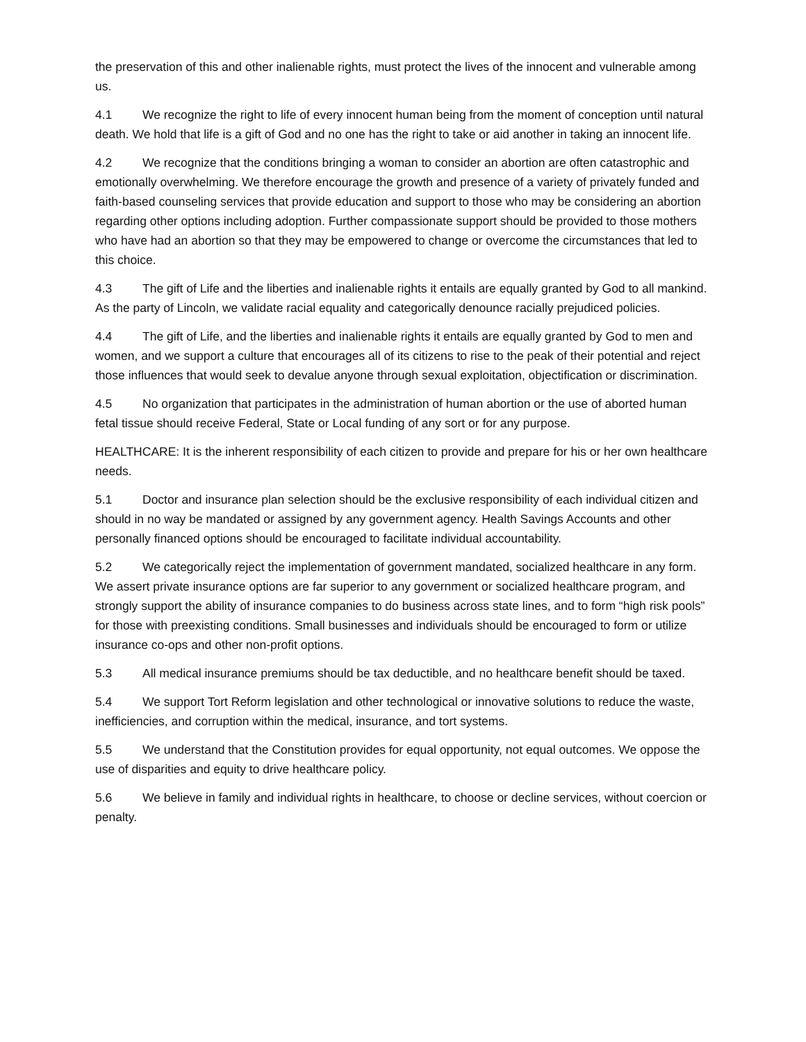the preservation of this and other inalienable rights, must protect the lives of the innocent and vulnerable among us.
4.1 We recognize the right to life of every innocent human being from the moment of conception until natural death. We hold that life is a gift of God and no one has the right to take or aid another in taking an innocent life.
4.2 We recognize that the conditions bringing a woman to consider an abortion are often catastrophic and emotionally overwhelming. We therefore encourage the growth and presence of a variety of privately funded and faith-based counseling services that provide education and support to those who may be considering an abortion regarding other options including adoption. Further compassionate support should be provided to those mothers who have had an abortion so that they may be empowered to change or overcome the circumstances that led to this choice.
4.3 The gift of Life and the liberties and inalienable rights it entails are equally granted by God to all mankind. As the party of Lincoln, we validate racial equality and categorically denounce racially prejudiced policies.
4.4 The gift of Life, and the liberties and inalienable rights it entails are equally granted by God to men and women, and we support a culture that encourages all of its citizens to rise to the peak of their potential and reject those influences that would seek to devalue anyone through sexual exploitation, objectification or discrimination.
4.5 No organization that participates in the administration of human abortion or the use of aborted human fetal tissue should receive Federal, State or Local funding of any sort or for any purpose.
HEALTHCARE: It is the inherent responsibility of each citizen to provide and prepare for his or her own healthcare needs.
5.1 Doctor and insurance plan selection should be the exclusive responsibility of each individual citizen and should in no way be mandated or assigned by any government agency. Health Savings Accounts and other personally financed options should be encouraged to facilitate individual accountability.
5.2 We categorically reject the implementation of government mandated, socialized healthcare in any form. We assert private insurance options are far superior to any government or socialized healthcare program, and strongly support the ability of insurance companies to do business across state lines, and to form “high risk pools” for those with preexisting conditions. Small businesses and individuals should be encouraged to form or utilize insurance co-ops and other non-profit options.
5.3 All medical insurance premiums should be tax deductible, and no healthcare benefit should be taxed.
5.4 We support Tort Reform legislation and other technological or innovative solutions to reduce the waste, inefficiencies, and corruption within the medical, insurance, and tort systems.
5.5 We understand that the Constitution provides for equal opportunity, not equal outcomes. We oppose the use of disparities and equity to drive healthcare policy.
5.6 We believe in family and individual rights in healthcare, to choose or decline services, without coercion or penalty.